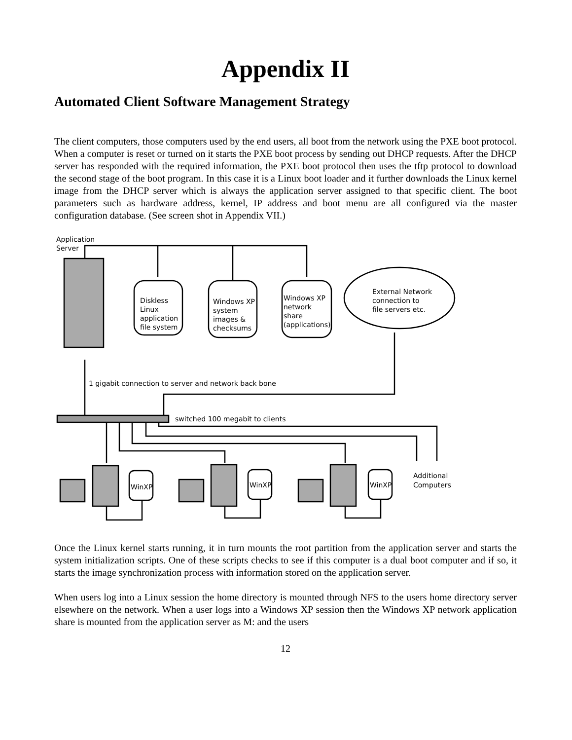Appendix II
Automated Client Software Management Strategy
The client computers, those computers used by the end users, all boot from the network using the PXE boot protocol. When a computer is reset or turned on it starts the PXE boot process by sending out DHCP requests. After the DHCP server has responded with the required information, the PXE boot protocol then uses the tftp protocol to download the second stage of the boot program. In this case it is a Linux boot loader and it further downloads the Linux kernel image from the DHCP server which is always the application server assigned to that specific client. The boot parameters such as hardware address, kernel, IP address and boot menu are all configured via the master configuration database. (See screen shot in Appendix VII.)
Application
Server
Diskless
Linux
application
file system
Windows XP
system
images &
checksums
Windows XP
network
share
(applications)
External Network
connection to
file servers etc.
1 gigabit connection to server and network back bone
switched 100 megabit to clients
Additional
Computers
WinXP
WinXP
WinXP
Once the Linux kernel starts running, it in turn mounts the root partition from the application server and starts the system initialization scripts. One of these scripts checks to see if this computer is a dual boot computer and if so, it starts the image synchronization process with information stored on the application server.
When users log into a Linux session the home directory is mounted through NFS to the users home directory server elsewhere on the network. When a user logs into a Windows XP session then the Windows XP network application share is mounted from the application server as M: and the users
12